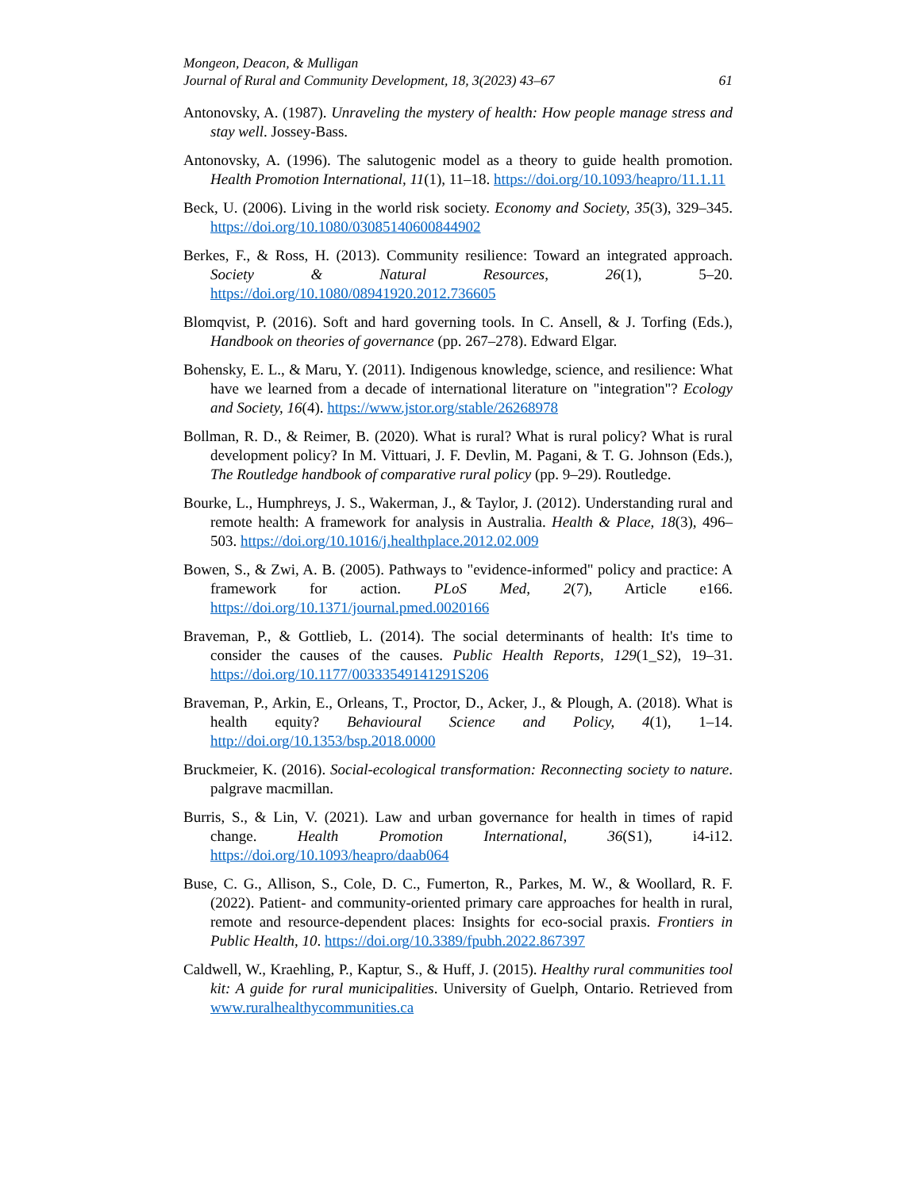Mongeon, Deacon, & Mulligan
Journal of Rural and Community Development, 18, 3(2023) 43–67 61
Antonovsky, A. (1987). Unraveling the mystery of health: How people manage stress and stay well. Jossey-Bass.
Antonovsky, A. (1996). The salutogenic model as a theory to guide health promotion. Health Promotion International, 11(1), 11–18. https://doi.org/10.1093/heapro/11.1.11
Beck, U. (2006). Living in the world risk society. Economy and Society, 35(3), 329–345. https://doi.org/10.1080/03085140600844902
Berkes, F., & Ross, H. (2013). Community resilience: Toward an integrated approach. Society & Natural Resources, 26(1), 5–20. https://doi.org/10.1080/08941920.2012.736605
Blomqvist, P. (2016). Soft and hard governing tools. In C. Ansell, & J. Torfing (Eds.), Handbook on theories of governance (pp. 267–278). Edward Elgar.
Bohensky, E. L., & Maru, Y. (2011). Indigenous knowledge, science, and resilience: What have we learned from a decade of international literature on "integration"? Ecology and Society, 16(4). https://www.jstor.org/stable/26268978
Bollman, R. D., & Reimer, B. (2020). What is rural? What is rural policy? What is rural development policy? In M. Vittuari, J. F. Devlin, M. Pagani, & T. G. Johnson (Eds.), The Routledge handbook of comparative rural policy (pp. 9–29). Routledge.
Bourke, L., Humphreys, J. S., Wakerman, J., & Taylor, J. (2012). Understanding rural and remote health: A framework for analysis in Australia. Health & Place, 18(3), 496–503. https://doi.org/10.1016/j.healthplace.2012.02.009
Bowen, S., & Zwi, A. B. (2005). Pathways to "evidence-informed" policy and practice: A framework for action. PLoS Med, 2(7), Article e166. https://doi.org/10.1371/journal.pmed.0020166
Braveman, P., & Gottlieb, L. (2014). The social determinants of health: It's time to consider the causes of the causes. Public Health Reports, 129(1_S2), 19–31. https://doi.org/10.1177/00333549141291S206
Braveman, P., Arkin, E., Orleans, T., Proctor, D., Acker, J., & Plough, A. (2018). What is health equity? Behavioural Science and Policy, 4(1), 1–14. http://doi.org/10.1353/bsp.2018.0000
Bruckmeier, K. (2016). Social-ecological transformation: Reconnecting society to nature. palgrave macmillan.
Burris, S., & Lin, V. (2021). Law and urban governance for health in times of rapid change. Health Promotion International, 36(S1), i4-i12. https://doi.org/10.1093/heapro/daab064
Buse, C. G., Allison, S., Cole, D. C., Fumerton, R., Parkes, M. W., & Woollard, R. F. (2022). Patient- and community-oriented primary care approaches for health in rural, remote and resource-dependent places: Insights for eco-social praxis. Frontiers in Public Health, 10. https://doi.org/10.3389/fpubh.2022.867397
Caldwell, W., Kraehling, P., Kaptur, S., & Huff, J. (2015). Healthy rural communities tool kit: A guide for rural municipalities. University of Guelph, Ontario. Retrieved from www.ruralhealthycommunities.ca